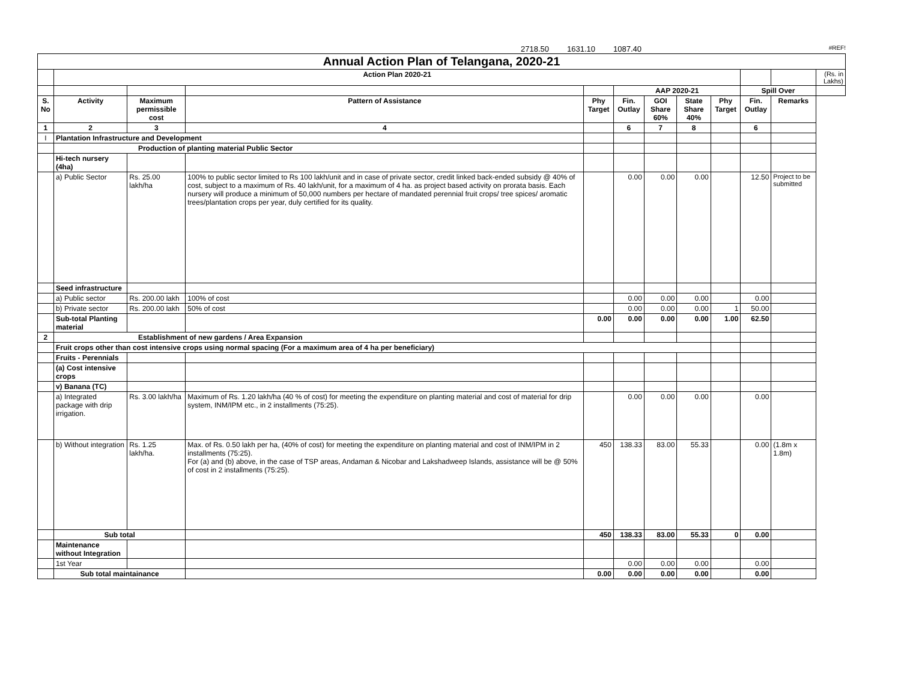2718.50 1631.10 1087.40 #REF!
| Annual Action Plan of Telangana, 2020-21 | | | | | | | | | | | |
| | Action Plan 2020-21 | | | | | | | | | | (Rs. in Lakhs) |
| | | | | | AAP 2020-21 | | | | Spill Over | | |
| S. No | Activity | Maximum permissible cost | Pattern of Assistance | Phy Target | Fin. Outlay | GOI Share 60% | State Share 40% | Phy Target | Fin. Outlay | Remarks | |
| 1 | 2 | 3 | 4 | | 6 | 7 | 8 | | 6 | | |
| I | Plantation Infrastructure and Development | | | | | | | | | | |
| | Production of planting material Public Sector | | | | | | | | | | |
| | Hi-tech nursery (4ha) | | | | | | | | | | |
| | a) Public Sector | Rs. 25.00 lakh/ha | 100% to public sector limited to Rs 100 lakh/unit and in case of private sector, credit linked back-ended subsidy @ 40% of cost, subject to a maximum of Rs. 40 lakh/unit, for a maximum of 4 ha. as project based activity on prorata basis. Each nursery will produce a minimum of 50,000 numbers per hectare of mandated perennial fruit crops/ tree spices/ aromatic trees/plantation crops per year, duly certified for its quality. | | 0.00 | 0.00 | 0.00 | | 12.50 | Project to be submitted | |
| | Seed infrastructure | | | | | | | | | | |
| | a) Public sector | Rs. 200.00 lakh | 100% of cost | | 0.00 | 0.00 | 0.00 | | 0.00 | | |
| | b) Private sector | Rs. 200.00 lakh | 50% of cost | | 0.00 | 0.00 | 0.00 | 1 | 50.00 | | |
| | Sub-total Planting material | | | 0.00 | 0.00 | 0.00 | 0.00 | 1.00 | 62.50 | | |
| 2 | Establishment of new gardens / Area Expansion | | | | | | | | | | |
| | Fruit crops other than cost intensive crops using normal spacing (For a maximum area of 4 ha per beneficiary) | | | | | | | | | | |
| | Fruits - Perennials | | | | | | | | | | |
| | (a) Cost intensive crops | | | | | | | | | | |
| | v) Banana (TC) | | | | | | | | | | |
| | a) Integrated package with drip irrigation. | Rs. 3.00 lakh/ha | Maximum of Rs. 1.20 lakh/ha (40 % of cost) for meeting the expenditure on planting material and cost of material for drip system, INM/IPM etc., in 2 installments (75:25). | | 0.00 | 0.00 | 0.00 | | 0.00 | | |
| | b) Without integration | Rs. 1.25 lakh/ha. | Max. of Rs. 0.50 lakh per ha, (40% of cost) for meeting the expenditure on planting material and cost of INM/IPM in 2 installments (75:25). For (a) and (b) above, in the case of TSP areas, Andaman & Nicobar and Lakshadweep Islands, assistance will be @ 50% of cost in 2 installments (75:25). | 450 | 138.33 | 83.00 | 55.33 | | 0.00 | (1.8m x 1.8m) | |
| | Sub total | | | 450 | 138.33 | 83.00 | 55.33 | 0 | 0.00 | | |
| | Maintenance without Integration | | | | | | | | | | |
| | 1st Year | | | | 0.00 | 0.00 | 0.00 | | 0.00 | | |
| | Sub total maintainance | | | 0.00 | 0.00 | 0.00 | 0.00 | | 0.00 | | |